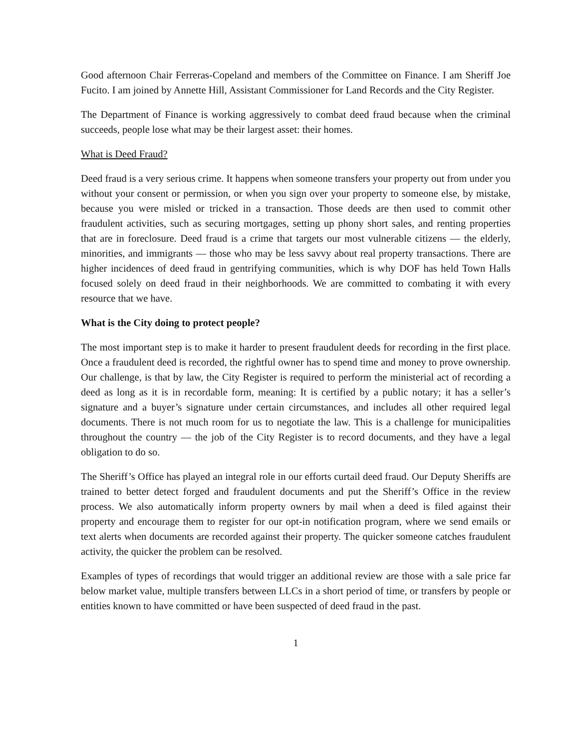Good afternoon Chair Ferreras-Copeland and members of the Committee on Finance. I am Sheriff Joe Fucito. I am joined by Annette Hill, Assistant Commissioner for Land Records and the City Register.
The Department of Finance is working aggressively to combat deed fraud because when the criminal succeeds, people lose what may be their largest asset: their homes.
What is Deed Fraud?
Deed fraud is a very serious crime. It happens when someone transfers your property out from under you without your consent or permission, or when you sign over your property to someone else, by mistake, because you were misled or tricked in a transaction. Those deeds are then used to commit other fraudulent activities, such as securing mortgages, setting up phony short sales, and renting properties that are in foreclosure. Deed fraud is a crime that targets our most vulnerable citizens — the elderly, minorities, and immigrants — those who may be less savvy about real property transactions. There are higher incidences of deed fraud in gentrifying communities, which is why DOF has held Town Halls focused solely on deed fraud in their neighborhoods. We are committed to combating it with every resource that we have.
What is the City doing to protect people?
The most important step is to make it harder to present fraudulent deeds for recording in the first place. Once a fraudulent deed is recorded, the rightful owner has to spend time and money to prove ownership. Our challenge, is that by law, the City Register is required to perform the ministerial act of recording a deed as long as it is in recordable form, meaning: It is certified by a public notary; it has a seller’s signature and a buyer’s signature under certain circumstances, and includes all other required legal documents. There is not much room for us to negotiate the law. This is a challenge for municipalities throughout the country — the job of the City Register is to record documents, and they have a legal obligation to do so.
The Sheriff’s Office has played an integral role in our efforts curtail deed fraud. Our Deputy Sheriffs are trained to better detect forged and fraudulent documents and put the Sheriff’s Office in the review process. We also automatically inform property owners by mail when a deed is filed against their property and encourage them to register for our opt-in notification program, where we send emails or text alerts when documents are recorded against their property. The quicker someone catches fraudulent activity, the quicker the problem can be resolved.
Examples of types of recordings that would trigger an additional review are those with a sale price far below market value, multiple transfers between LLCs in a short period of time, or transfers by people or entities known to have committed or have been suspected of deed fraud in the past.
1